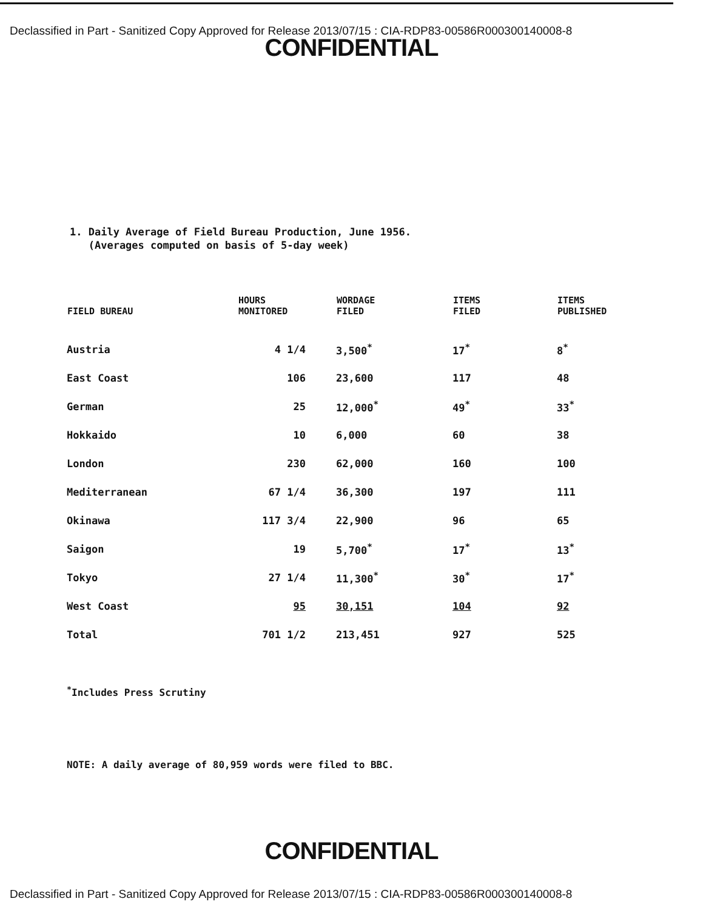Declassified in Part - Sanitized Copy Approved for Release 2013/07/15 : CIA-RDP83-00586R000300140008-8
CONFIDENTIAL
1. Daily Average of Field Bureau Production, June 1956.
(Averages computed on basis of 5-day week)
| FIELD BUREAU | HOURS MONITORED | WORDAGE FILED | ITEMS FILED | ITEMS PUBLISHED |
| --- | --- | --- | --- | --- |
| Austria | 4 1/4 | 3,500<sup>*</sup> | 17<sup>*</sup> | 8<sup>*</sup> |
| East Coast | 106 | 23,600 | 117 | 48 |
| German | 25 | 12,000<sup>*</sup> | 49<sup>*</sup> | 33<sup>*</sup> |
| Hokkaido | 10 | 6,000 | 60 | 38 |
| London | 230 | 62,000 | 160 | 100 |
| Mediterranean | 67 1/4 | 36,300 | 197 | 111 |
| Okinawa | 117 3/4 | 22,900 | 96 | 65 |
| Saigon | 19 | 5,700<sup>*</sup> | 17<sup>*</sup> | 13<sup>*</sup> |
| Tokyo | 27 1/4 | 11,300<sup>*</sup> | 30<sup>*</sup> | 17<sup>*</sup> |
| West Coast | 95 | 30,151 | 104 | 92 |
| Total | 701 1/2 | 213,451 | 927 | 525 |
<sup>*</sup> Includes Press Scrutiny
NOTE: A daily average of 80,959 words were filed to BBC.
CONFIDENTIAL
Declassified in Part - Sanitized Copy Approved for Release 2013/07/15 : CIA-RDP83-00586R000300140008-8